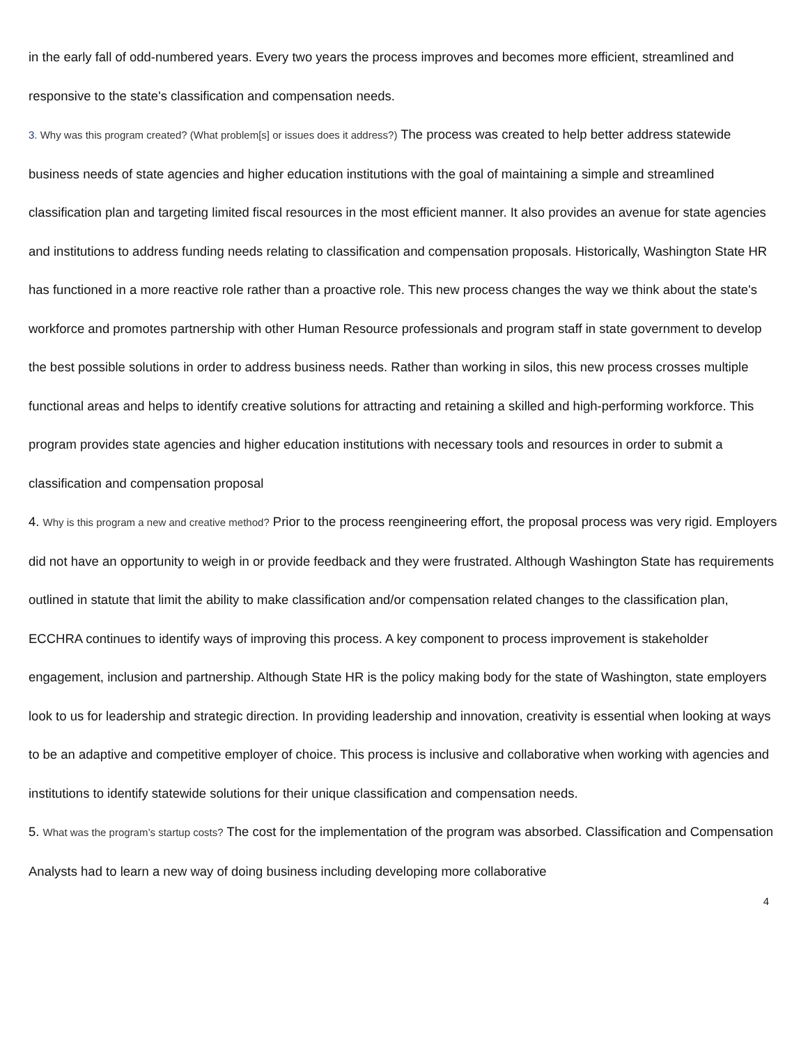in the early fall of odd-numbered years. Every two years the process improves and becomes more efficient, streamlined and responsive to the state's classification and compensation needs.
3. Why was this program created? (What problem[s] or issues does it address?) The process was created to help better address statewide business needs of state agencies and higher education institutions with the goal of maintaining a simple and streamlined classification plan and targeting limited fiscal resources in the most efficient manner. It also provides an avenue for state agencies and institutions to address funding needs relating to classification and compensation proposals. Historically, Washington State HR has functioned in a more reactive role rather than a proactive role. This new process changes the way we think about the state's workforce and promotes partnership with other Human Resource professionals and program staff in state government to develop the best possible solutions in order to address business needs. Rather than working in silos, this new process crosses multiple functional areas and helps to identify creative solutions for attracting and retaining a skilled and high-performing workforce. This program provides state agencies and higher education institutions with necessary tools and resources in order to submit a classification and compensation proposal
4. Why is this program a new and creative method? Prior to the process reengineering effort, the proposal process was very rigid. Employers did not have an opportunity to weigh in or provide feedback and they were frustrated. Although Washington State has requirements outlined in statute that limit the ability to make classification and/or compensation related changes to the classification plan, ECCHRA continues to identify ways of improving this process. A key component to process improvement is stakeholder engagement, inclusion and partnership. Although State HR is the policy making body for the state of Washington, state employers look to us for leadership and strategic direction. In providing leadership and innovation, creativity is essential when looking at ways to be an adaptive and competitive employer of choice. This process is inclusive and collaborative when working with agencies and institutions to identify statewide solutions for their unique classification and compensation needs.
5. What was the program’s startup costs? The cost for the implementation of the program was absorbed. Classification and Compensation Analysts had to learn a new way of doing business including developing more collaborative
4